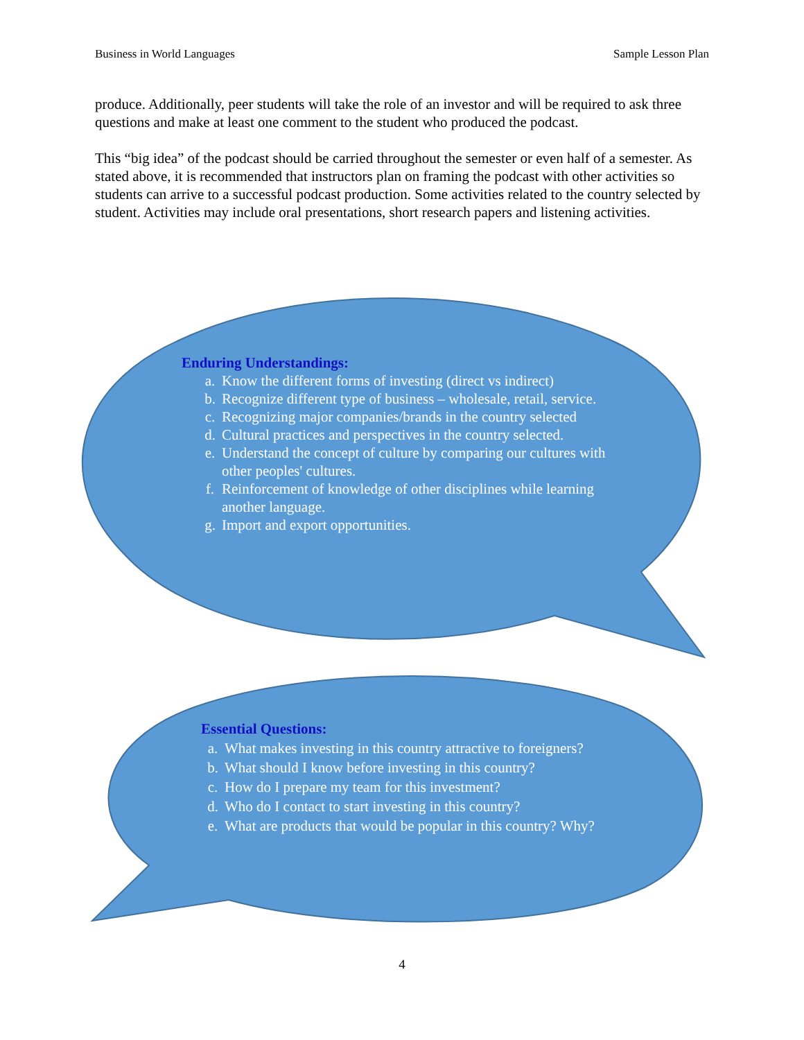Business in World Languages Sample Lesson Plan
produce. Additionally, peer students will take the role of an investor and will be required to ask three questions and make at least one comment to the student who produced the podcast.
This “big idea” of the podcast should be carried throughout the semester or even half of a semester. As stated above, it is recommended that instructors plan on framing the podcast with other activities so students can arrive to a successful podcast production. Some activities related to the country selected by student. Activities may include oral presentations, short research papers and listening activities.
Enduring Understandings:
a. Know the different forms of investing (direct vs indirect)
b. Recognize different type of business – wholesale, retail, service.
c. Recognizing major companies/brands in the country selected
d. Cultural practices and perspectives in the country selected.
e. Understand the concept of culture by comparing our cultures with other peoples' cultures.
f. Reinforcement of knowledge of other disciplines while learning another language.
g. Import and export opportunities.
Essential Questions:
a. What makes investing in this country attractive to foreigners?
b. What should I know before investing in this country?
c. How do I prepare my team for this investment?
d. Who do I contact to start investing in this country?
e. What are products that would be popular in this country? Why?
4